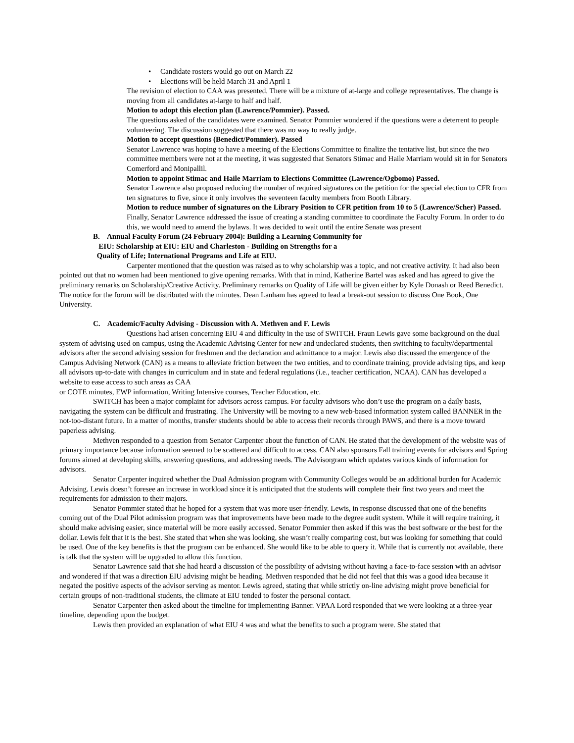• Candidate rosters would go out on March 22
• Elections will be held March 31 and April 1
The revision of election to CAA was presented. There will be a mixture of at-large and college representatives. The change is moving from all candidates at-large to half and half.
Motion to adopt this election plan (Lawrence/Pommier). Passed.
The questions asked of the candidates were examined. Senator Pommier wondered if the questions were a deterrent to people volunteering. The discussion suggested that there was no way to really judge.
Motion to accept questions (Benedict/Pommier). Passed
Senator Lawrence was hoping to have a meeting of the Elections Committee to finalize the tentative list, but since the two committee members were not at the meeting, it was suggested that Senators Stimac and Haile Marriam would sit in for Senators Comerford and Monipallil.
Motion to appoint Stimac and Haile Marriam to Elections Committee (Lawrence/Ogbomo) Passed.
Senator Lawrence also proposed reducing the number of required signatures on the petition for the special election to CFR from ten signatures to five, since it only involves the seventeen faculty members from Booth Library.
Motion to reduce number of signatures on the Library Position to CFR petition from 10 to 5 (Lawrence/Scher) Passed.
Finally, Senator Lawrence addressed the issue of creating a standing committee to coordinate the Faculty Forum. In order to do this, we would need to amend the bylaws. It was decided to wait until the entire Senate was present
B. Annual Faculty Forum (24 February 2004): Building a Learning Community for
EIU: Scholarship at EIU: EIU and Charleston - Building on Strengths for a
Quality of Life; International Programs and Life at EIU.
Carpenter mentioned that the question was raised as to why scholarship was a topic, and not creative activity. It had also been pointed out that no women had been mentioned to give opening remarks. With that in mind, Katherine Bartel was asked and has agreed to give the preliminary remarks on Scholarship/Creative Activity. Preliminary remarks on Quality of Life will be given either by Kyle Donash or Reed Benedict. The notice for the forum will be distributed with the minutes. Dean Lanham has agreed to lead a break-out session to discuss One Book, One University.
C. Academic/Faculty Advising - Discussion with A. Methven and F. Lewis
Questions had arisen concerning EIU 4 and difficulty in the use of SWITCH. Fraun Lewis gave some background on the dual system of advising used on campus, using the Academic Advising Center for new and undeclared students, then switching to faculty/departmental advisors after the second advising session for freshmen and the declaration and admittance to a major. Lewis also discussed the emergence of the Campus Advising Network (CAN) as a means to alleviate friction between the two entities, and to coordinate training, provide advising tips, and keep all advisors up-to-date with changes in curriculum and in state and federal regulations (i.e., teacher certification, NCAA). CAN has developed a website to ease access to such areas as CAA
or COTE minutes, EWP information, Writing Intensive courses, Teacher Education, etc.
SWITCH has been a major complaint for advisors across campus. For faculty advisors who don’t use the program on a daily basis, navigating the system can be difficult and frustrating. The University will be moving to a new web-based information system called BANNER in the not-too-distant future. In a matter of months, transfer students should be able to access their records through PAWS, and there is a move toward paperless advising.
Methven responded to a question from Senator Carpenter about the function of CAN. He stated that the development of the website was of primary importance because information seemed to be scattered and difficult to access. CAN also sponsors Fall training events for advisors and Spring forums aimed at developing skills, answering questions, and addressing needs. The Advisorgram which updates various kinds of information for advisors.
Senator Carpenter inquired whether the Dual Admission program with Community Colleges would be an additional burden for Academic Advising. Lewis doesn’t foresee an increase in workload since it is anticipated that the students will complete their first two years and meet the requirements for admission to their majors.
Senator Pommier stated that he hoped for a system that was more user-friendly. Lewis, in response discussed that one of the benefits coming out of the Dual Pilot admission program was that improvements have been made to the degree audit system. While it will require training, it should make advising easier, since material will be more easily accessed. Senator Pommier then asked if this was the best software or the best for the dollar. Lewis felt that it is the best. She stated that when she was looking, she wasn’t really comparing cost, but was looking for something that could be used. One of the key benefits is that the program can be enhanced. She would like to be able to query it. While that is currently not available, there is talk that the system will be upgraded to allow this function.
Senator Lawrence said that she had heard a discussion of the possibility of advising without having a face-to-face session with an advisor and wondered if that was a direction EIU advising might be heading. Methven responded that he did not feel that this was a good idea because it negated the positive aspects of the advisor serving as mentor. Lewis agreed, stating that while strictly on-line advising might prove beneficial for certain groups of non-traditional students, the climate at EIU tended to foster the personal contact.
Senator Carpenter then asked about the timeline for implementing Banner. VPAA Lord responded that we were looking at a three-year timeline, depending upon the budget.
Lewis then provided an explanation of what EIU 4 was and what the benefits to such a program were. She stated that